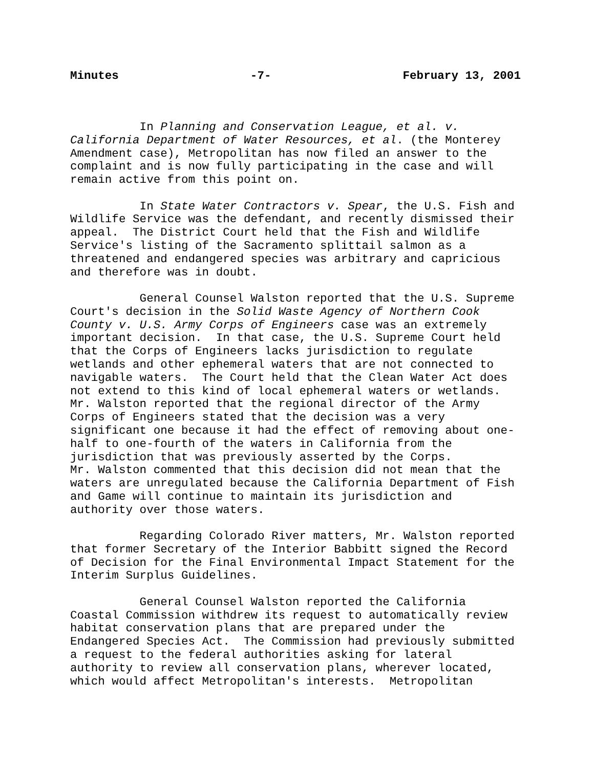Minutes -7- February 13, 2001
In Planning and Conservation League, et al. v. California Department of Water Resources, et al. (the Monterey Amendment case), Metropolitan has now filed an answer to the complaint and is now fully participating in the case and will remain active from this point on.
In State Water Contractors v. Spear, the U.S. Fish and Wildlife Service was the defendant, and recently dismissed their appeal. The District Court held that the Fish and Wildlife Service's listing of the Sacramento splittail salmon as a threatened and endangered species was arbitrary and capricious and therefore was in doubt.
General Counsel Walston reported that the U.S. Supreme Court's decision in the Solid Waste Agency of Northern Cook County v. U.S. Army Corps of Engineers case was an extremely important decision. In that case, the U.S. Supreme Court held that the Corps of Engineers lacks jurisdiction to regulate wetlands and other ephemeral waters that are not connected to navigable waters. The Court held that the Clean Water Act does not extend to this kind of local ephemeral waters or wetlands. Mr. Walston reported that the regional director of the Army Corps of Engineers stated that the decision was a very significant one because it had the effect of removing about one- half to one-fourth of the waters in California from the jurisdiction that was previously asserted by the Corps. Mr. Walston commented that this decision did not mean that the waters are unregulated because the California Department of Fish and Game will continue to maintain its jurisdiction and authority over those waters.
Regarding Colorado River matters, Mr. Walston reported that former Secretary of the Interior Babbitt signed the Record of Decision for the Final Environmental Impact Statement for the Interim Surplus Guidelines.
General Counsel Walston reported the California Coastal Commission withdrew its request to automatically review habitat conservation plans that are prepared under the Endangered Species Act. The Commission had previously submitted a request to the federal authorities asking for lateral authority to review all conservation plans, wherever located, which would affect Metropolitan's interests. Metropolitan